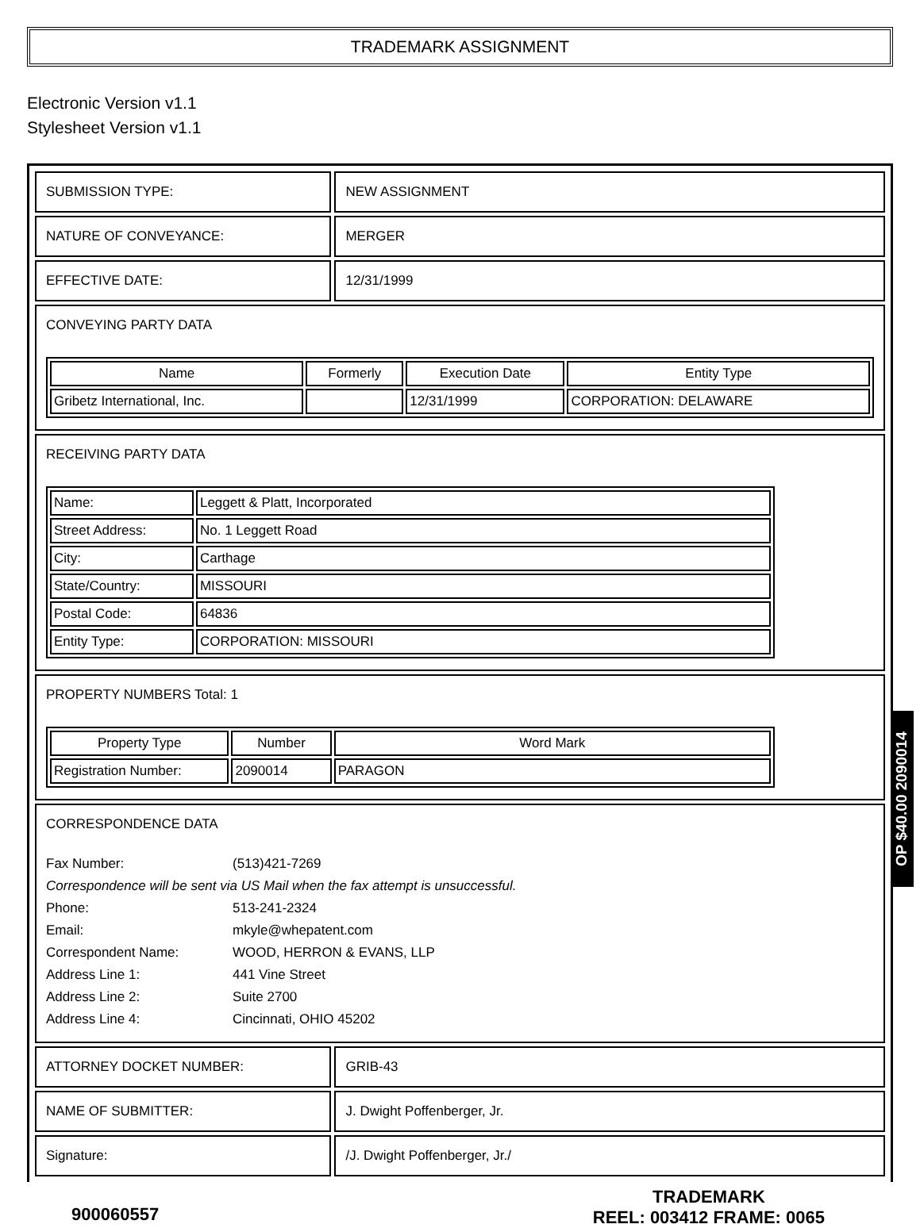TRADEMARK ASSIGNMENT
Electronic Version v1.1
Stylesheet Version v1.1
| SUBMISSION TYPE: | NEW ASSIGNMENT |
| NATURE OF CONVEYANCE: | MERGER |
| EFFECTIVE DATE: | 12/31/1999 |
| CONVEYING PARTY DATA / Name / Formerly / Execution Date / Entity Type / / --- / --- / --- / --- / / Gribetz International, Inc. / / 12/31/1999 / CORPORATION: DELAWARE / | |
| RECEIVING PARTY DATA / Name: / Leggett & Platt, Incorporated / / Street Address: / No. 1 Leggett Road / / City: / Carthage / / State/Country: / MISSOURI / / Postal Code: / 64836 / / Entity Type: / CORPORATION: MISSOURI / | |
| PROPERTY NUMBERS Total: 1 / Property Type / Number / Word Mark / / --- / --- / --- / / Registration Number: / 2090014 / PARAGON / | |
| CORRESPONDENCE DATA / Fax Number: / (513)421-7269 / / Correspondence will be sent via US Mail when the fax attempt is unsuccessful. / / / Phone: / 513-241-2324 / / Email: / mkyle@whepatent.com / / Correspondent Name: / WOOD, HERRON & EVANS, LLP / / Address Line 1: / 441 Vine Street / / Address Line 2: / Suite 2700 / / Address Line 4: / Cincinnati, OHIO 45202 / | |
| ATTORNEY DOCKET NUMBER: | GRIB-43 |
| NAME OF SUBMITTER: | J. Dwight Poffenberger, Jr. |
| Signature: | /J. Dwight Poffenberger, Jr./ |
OP $40.00 2090014
900060557
TRADEMARK
REEL: 003412 FRAME: 0065